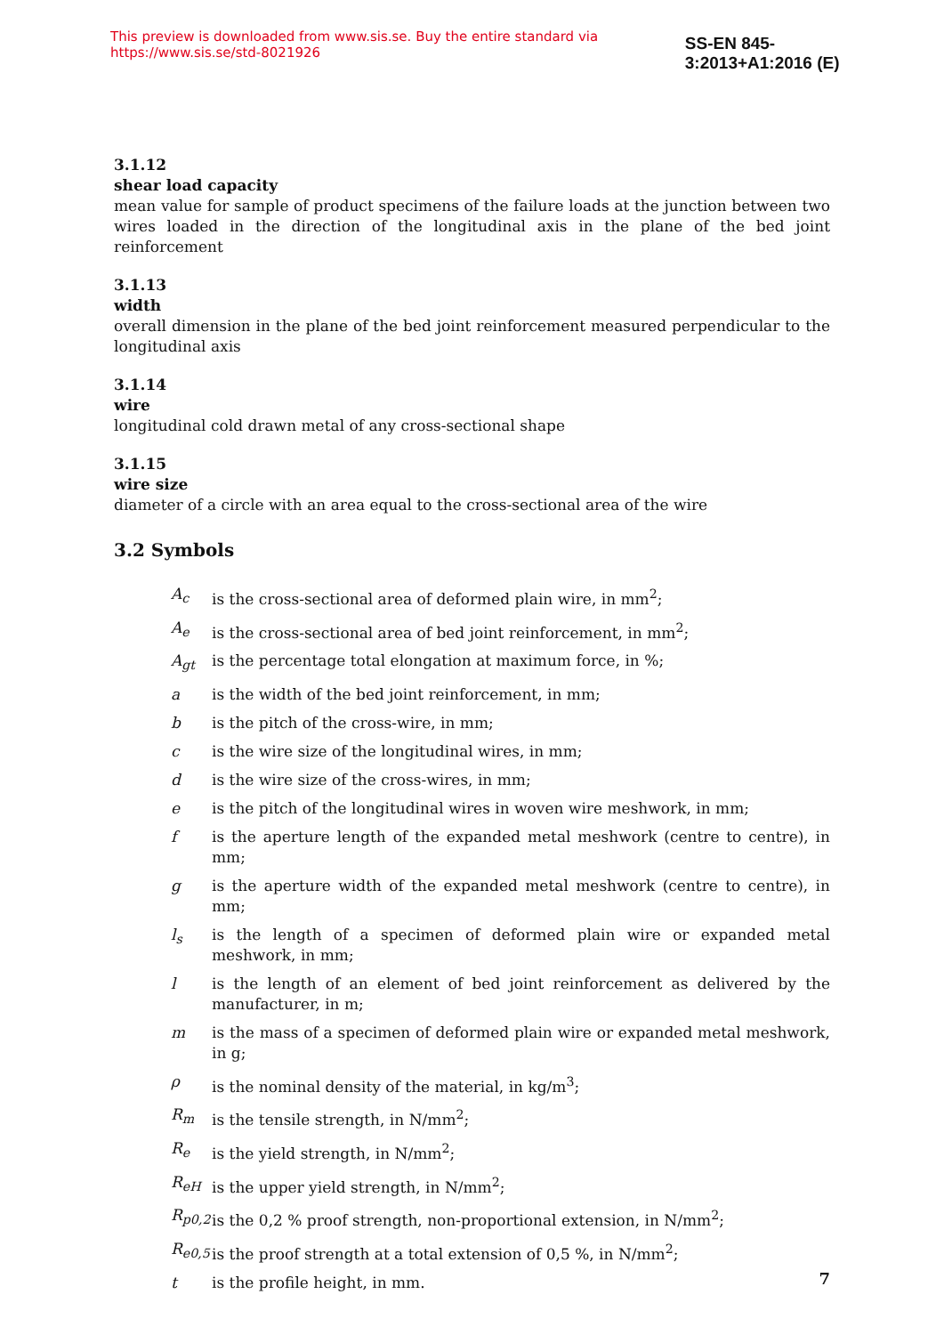This preview is downloaded from www.sis.se. Buy the entire standard via https://www.sis.se/std-8021926 SS-EN 845-3:2013+A1:2016 (E)
3.1.12
shear load capacity
mean value for sample of product specimens of the failure loads at the junction between two wires loaded in the direction of the longitudinal axis in the plane of the bed joint reinforcement
3.1.13
width
overall dimension in the plane of the bed joint reinforcement measured perpendicular to the longitudinal axis
3.1.14
wire
longitudinal cold drawn metal of any cross-sectional shape
3.1.15
wire size
diameter of a circle with an area equal to the cross-sectional area of the wire
3.2 Symbols
A<sub>c</sub> is the cross-sectional area of deformed plain wire, in mm<sup>2</sup>;
A<sub>e</sub> is the cross-sectional area of bed joint reinforcement, in mm<sup>2</sup>;
A<sub>gt</sub> is the percentage total elongation at maximum force, in %;
a is the width of the bed joint reinforcement, in mm;
b is the pitch of the cross-wire, in mm;
c is the wire size of the longitudinal wires, in mm;
d is the wire size of the cross-wires, in mm;
e is the pitch of the longitudinal wires in woven wire meshwork, in mm;
f is the aperture length of the expanded metal meshwork (centre to centre), in mm;
g is the aperture width of the expanded metal meshwork (centre to centre), in mm;
l<sub>s</sub> is the length of a specimen of deformed plain wire or expanded metal meshwork, in mm;
l is the length of an element of bed joint reinforcement as delivered by the manufacturer, in m;
m is the mass of a specimen of deformed plain wire or expanded metal meshwork, in g;
ρ is the nominal density of the material, in kg/m<sup>3</sup>;
R<sub>m</sub> is the tensile strength, in N/mm<sup>2</sup>;
R<sub>e</sub> is the yield strength, in N/mm<sup>2</sup>;
R<sub>eH</sub> is the upper yield strength, in N/mm<sup>2</sup>;
R<sub>p0,2</sub> is the 0,2 % proof strength, non-proportional extension, in N/mm<sup>2</sup>;
R<sub>e0,5</sub> is the proof strength at a total extension of 0,5 %, in N/mm<sup>2</sup>;
t is the profile height, in mm.
7